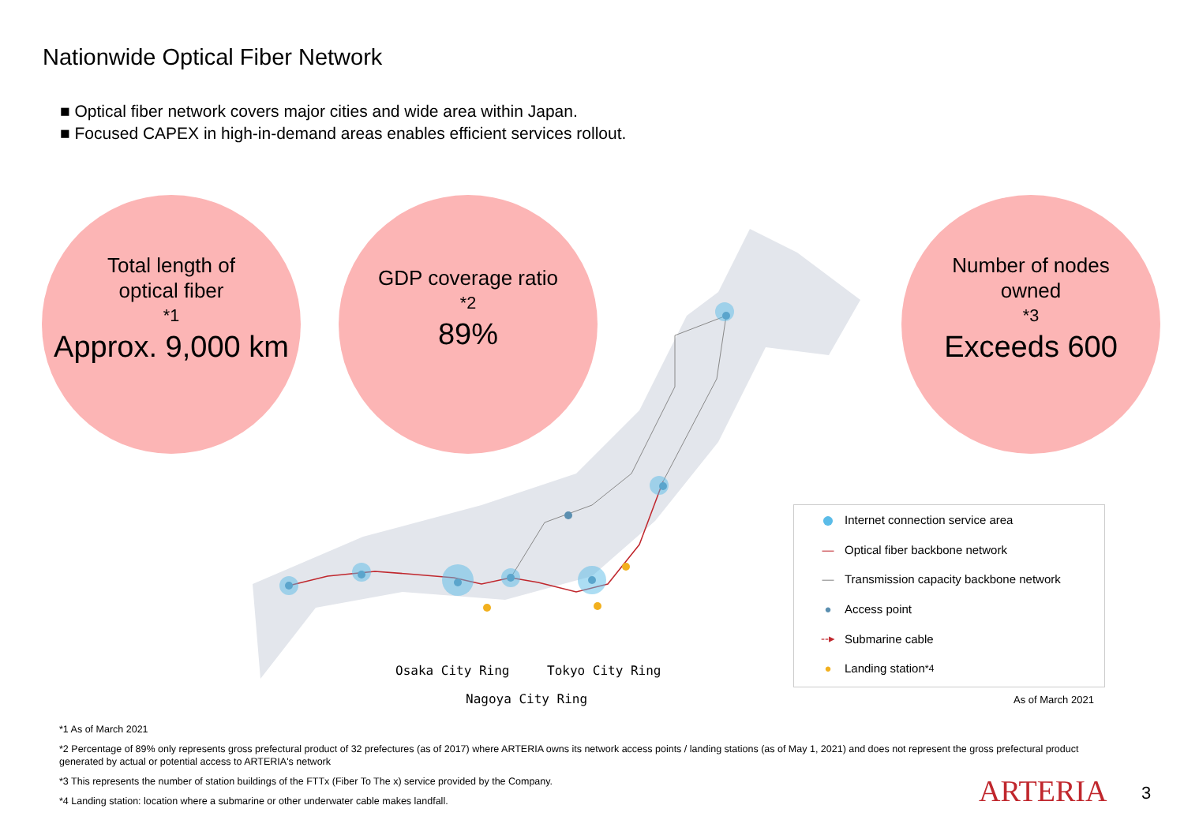Nationwide Optical Fiber Network
■ Optical fiber network covers major cities and wide area within Japan.
■ Focused CAPEX in high-in-demand areas enables efficient services rollout.
Total length of
optical fiber<sup>*1</sup>
Approx. 9,000 km
GDP coverage ratio<sup>*2</sup>
89%
Number of nodes
owned<sup>*3</sup>
Exceeds 600
Osaka City Ring Tokyo City Ring
Nagoya City Ring
● Internet connection service area
— Optical fiber backbone network
— Transmission capacity backbone network
● Access point
--▸ Submarine cable
● Landing station<sup>*4</sup>
As of March 2021
*1 As of March 2021
*2 Percentage of 89% only represents gross prefectural product of 32 prefectures (as of 2017) where ARTERIA owns its network access points / landing stations (as of May 1, 2021) and does not represent the gross prefectural product generated by actual or potential access to ARTERIA's network
*3 This represents the number of station buildings of the FTTx (Fiber To The x) service provided by the Company.
*4 Landing station: location where a submarine or other underwater cable makes landfall.
ARTERIA 3